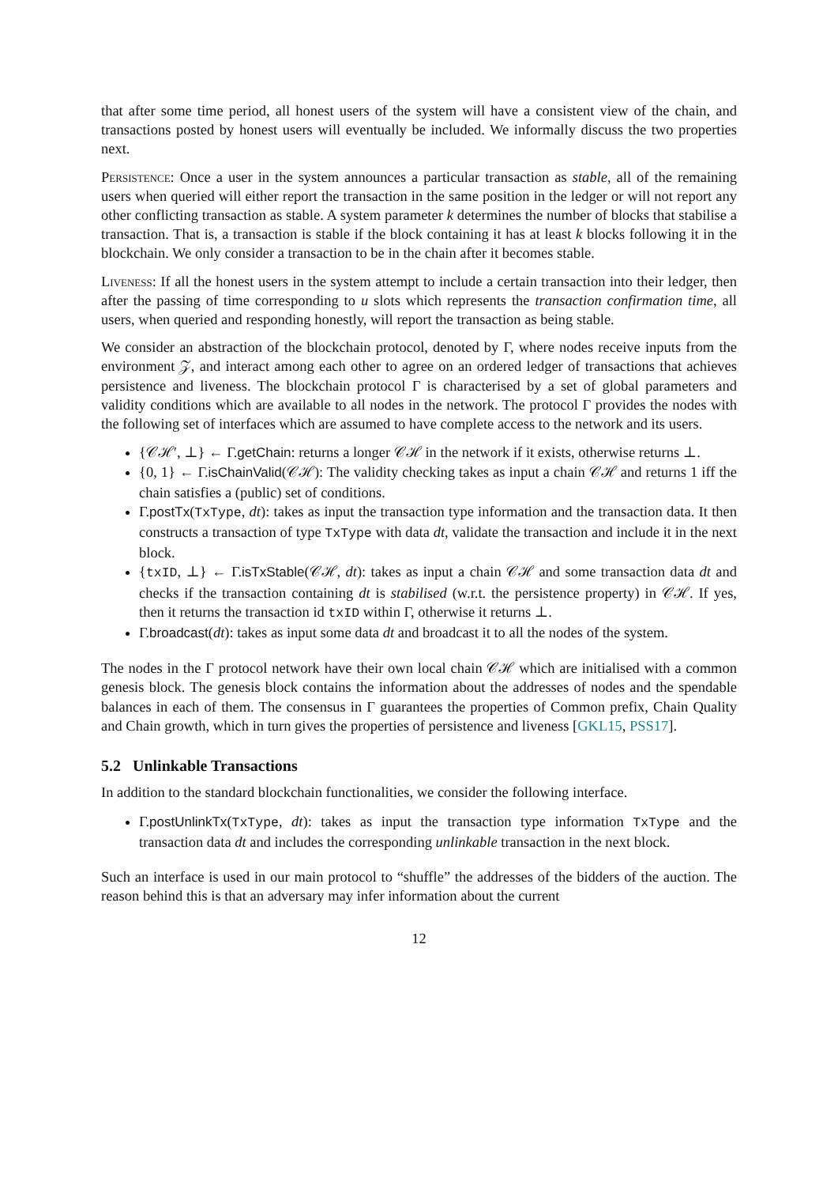that after some time period, all honest users of the system will have a consistent view of the chain, and transactions posted by honest users will eventually be included. We informally discuss the two properties next.
Persistence: Once a user in the system announces a particular transaction as stable, all of the remaining users when queried will either report the transaction in the same position in the ledger or will not report any other conflicting transaction as stable. A system parameter k determines the number of blocks that stabilise a transaction. That is, a transaction is stable if the block containing it has at least k blocks following it in the blockchain. We only consider a transaction to be in the chain after it becomes stable.
Liveness: If all the honest users in the system attempt to include a certain transaction into their ledger, then after the passing of time corresponding to u slots which represents the transaction confirmation time, all users, when queried and responding honestly, will report the transaction as being stable.
We consider an abstraction of the blockchain protocol, denoted by Γ, where nodes receive inputs from the environment 𝒵, and interact among each other to agree on an ordered ledger of transactions that achieves persistence and liveness. The blockchain protocol Γ is characterised by a set of global parameters and validity conditions which are available to all nodes in the network. The protocol Γ provides the nodes with the following set of interfaces which are assumed to have complete access to the network and its users.
{𝒞ℋ′, ⊥} ← Γ.getChain: returns a longer 𝒞ℋ in the network if it exists, otherwise returns ⊥.
{0, 1} ← Γ.isChainValid(𝒞ℋ): The validity checking takes as input a chain 𝒞ℋ and returns 1 iff the chain satisfies a (public) set of conditions.
Γ.postTx(TxType, dt): takes as input the transaction type information and the transaction data. It then constructs a transaction of type TxType with data dt, validate the transaction and include it in the next block.
{txID, ⊥} ← Γ.isTxStable(𝒞ℋ, dt): takes as input a chain 𝒞ℋ and some transaction data dt and checks if the transaction containing dt is stabilised (w.r.t. the persistence property) in 𝒞ℋ. If yes, then it returns the transaction id txID within Γ, otherwise it returns ⊥.
Γ.broadcast(dt): takes as input some data dt and broadcast it to all the nodes of the system.
The nodes in the Γ protocol network have their own local chain 𝒞ℋ which are initialised with a common genesis block. The genesis block contains the information about the addresses of nodes and the spendable balances in each of them. The consensus in Γ guarantees the properties of Common prefix, Chain Quality and Chain growth, which in turn gives the properties of persistence and liveness [GKL15, PSS17].
5.2 Unlinkable Transactions
In addition to the standard blockchain functionalities, we consider the following interface.
Γ.postUnlinkTx(TxType, dt): takes as input the transaction type information TxType and the transaction data dt and includes the corresponding unlinkable transaction in the next block.
Such an interface is used in our main protocol to “shuffle” the addresses of the bidders of the auction. The reason behind this is that an adversary may infer information about the current
12